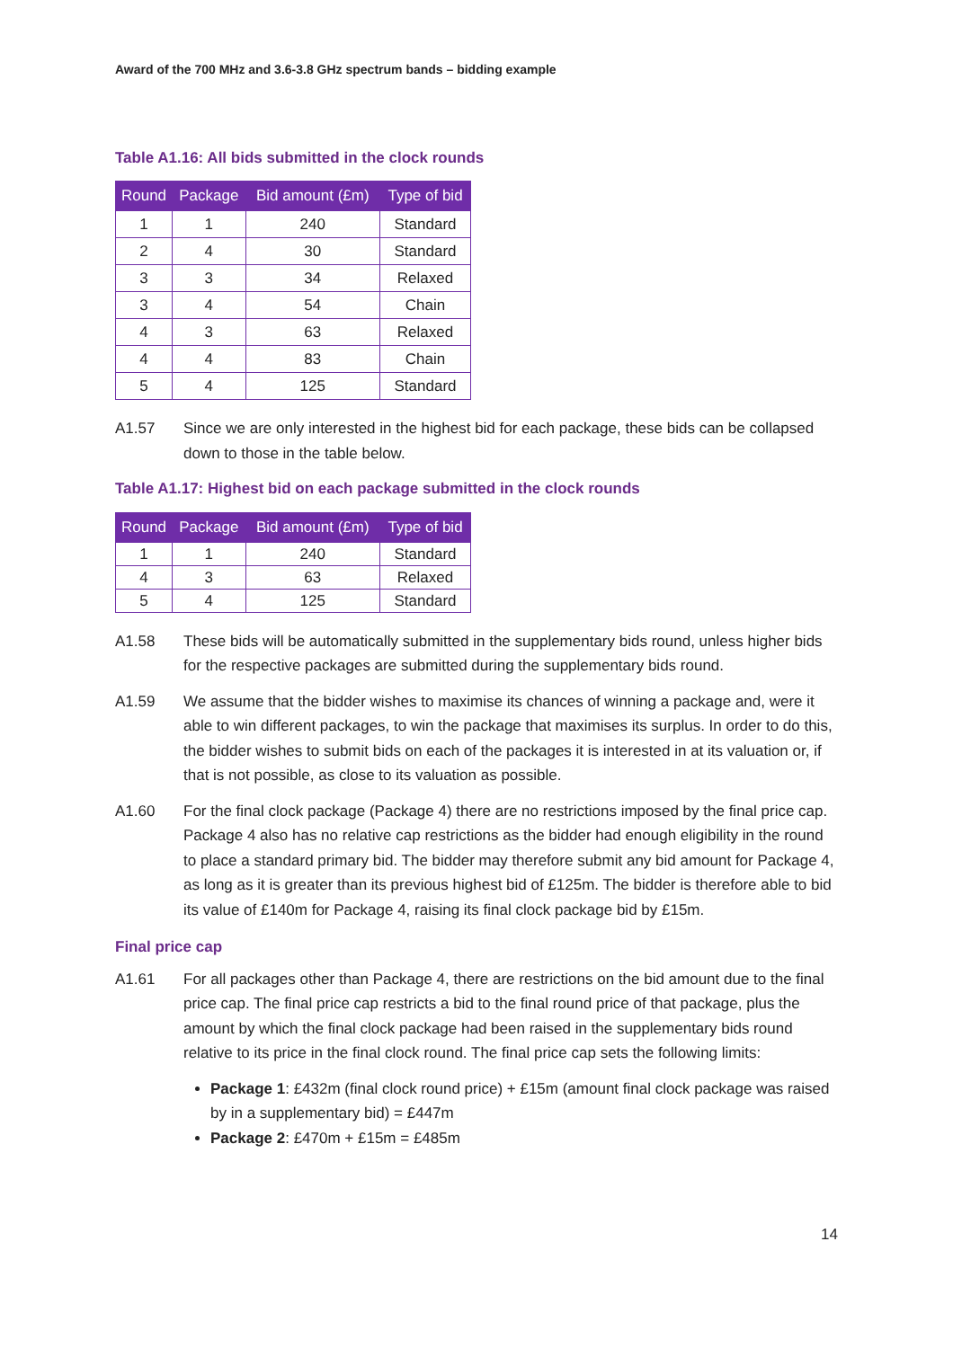Award of the 700 MHz and 3.6-3.8 GHz spectrum bands – bidding example
Table A1.16: All bids submitted in the clock rounds
| Round | Package | Bid amount (£m) | Type of bid |
| --- | --- | --- | --- |
| 1 | 1 | 240 | Standard |
| 2 | 4 | 30 | Standard |
| 3 | 3 | 34 | Relaxed |
| 3 | 4 | 54 | Chain |
| 4 | 3 | 63 | Relaxed |
| 4 | 4 | 83 | Chain |
| 5 | 4 | 125 | Standard |
A1.57 Since we are only interested in the highest bid for each package, these bids can be collapsed down to those in the table below.
Table A1.17: Highest bid on each package submitted in the clock rounds
| Round | Package | Bid amount (£m) | Type of bid |
| --- | --- | --- | --- |
| 1 | 1 | 240 | Standard |
| 4 | 3 | 63 | Relaxed |
| 5 | 4 | 125 | Standard |
A1.58 These bids will be automatically submitted in the supplementary bids round, unless higher bids for the respective packages are submitted during the supplementary bids round.
A1.59 We assume that the bidder wishes to maximise its chances of winning a package and, were it able to win different packages, to win the package that maximises its surplus. In order to do this, the bidder wishes to submit bids on each of the packages it is interested in at its valuation or, if that is not possible, as close to its valuation as possible.
A1.60 For the final clock package (Package 4) there are no restrictions imposed by the final price cap. Package 4 also has no relative cap restrictions as the bidder had enough eligibility in the round to place a standard primary bid. The bidder may therefore submit any bid amount for Package 4, as long as it is greater than its previous highest bid of £125m. The bidder is therefore able to bid its value of £140m for Package 4, raising its final clock package bid by £15m.
Final price cap
A1.61 For all packages other than Package 4, there are restrictions on the bid amount due to the final price cap. The final price cap restricts a bid to the final round price of that package, plus the amount by which the final clock package had been raised in the supplementary bids round relative to its price in the final clock round. The final price cap sets the following limits:
Package 1: £432m (final clock round price) + £15m (amount final clock package was raised by in a supplementary bid) = £447m
Package 2: £470m + £15m = £485m
14